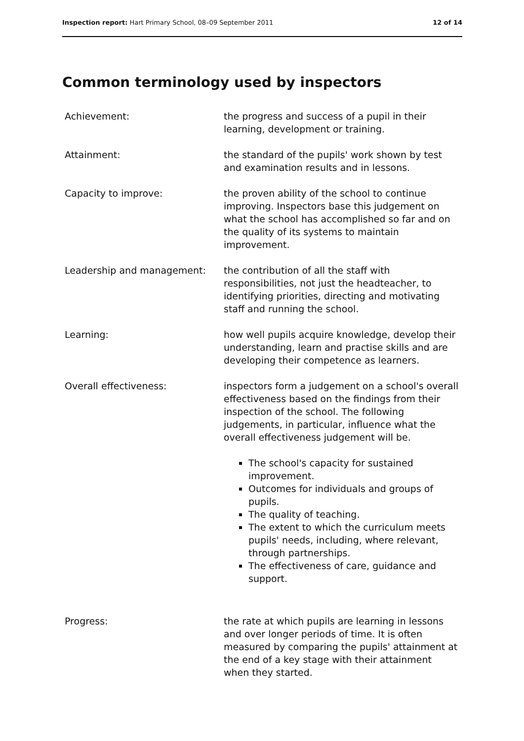Inspection report: Hart Primary School, 08–09 September 2011 12 of 14
Common terminology used by inspectors
Achievement: the progress and success of a pupil in their learning, development or training.
Attainment: the standard of the pupils' work shown by test and examination results and in lessons.
Capacity to improve: the proven ability of the school to continue improving. Inspectors base this judgement on what the school has accomplished so far and on the quality of its systems to maintain improvement.
Leadership and management: the contribution of all the staff with responsibilities, not just the headteacher, to identifying priorities, directing and motivating staff and running the school.
Learning: how well pupils acquire knowledge, develop their understanding, learn and practise skills and are developing their competence as learners.
Overall effectiveness: inspectors form a judgement on a school's overall effectiveness based on the findings from their inspection of the school. The following judgements, in particular, influence what the overall effectiveness judgement will be.
The school's capacity for sustained improvement.
Outcomes for individuals and groups of pupils.
The quality of teaching.
The extent to which the curriculum meets pupils' needs, including, where relevant, through partnerships.
The effectiveness of care, guidance and support.
Progress: the rate at which pupils are learning in lessons and over longer periods of time. It is often measured by comparing the pupils' attainment at the end of a key stage with their attainment when they started.